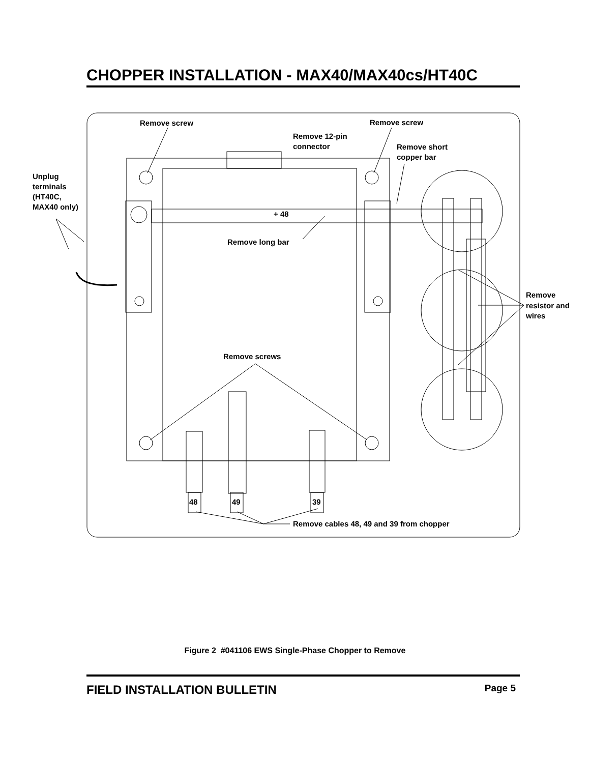CHOPPER INSTALLATION - MAX40/MAX40cs/HT40C
Remove screw
Remove screw
Remove 12-pin
connector
Remove short
copper bar
Unplug
terminals
(HT40C,
MAX40 only)
+ 48
Remove long bar
Remove
resistor and
wires
Remove screws
48
49
39
Remove cables 48, 49 and 39 from chopper
Figure 2 #041106 EWS Single-Phase Chopper to Remove
FIELD INSTALLATION BULLETIN Page 5